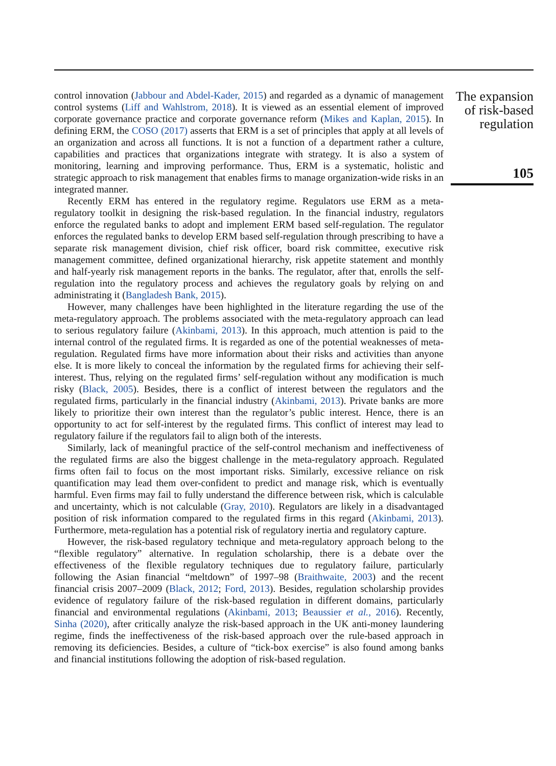control innovation (Jabbour and Abdel-Kader, 2015) and regarded as a dynamic of management control systems (Liff and Wahlstrom, 2018). It is viewed as an essential element of improved corporate governance practice and corporate governance reform (Mikes and Kaplan, 2015). In defining ERM, the COSO (2017) asserts that ERM is a set of principles that apply at all levels of an organization and across all functions. It is not a function of a department rather a culture, capabilities and practices that organizations integrate with strategy. It is also a system of monitoring, learning and improving performance. Thus, ERM is a systematic, holistic and strategic approach to risk management that enables firms to manage organization-wide risks in an integrated manner.
Recently ERM has entered in the regulatory regime. Regulators use ERM as a meta-regulatory toolkit in designing the risk-based regulation. In the financial industry, regulators enforce the regulated banks to adopt and implement ERM based self-regulation. The regulator enforces the regulated banks to develop ERM based self-regulation through prescribing to have a separate risk management division, chief risk officer, board risk committee, executive risk management committee, defined organizational hierarchy, risk appetite statement and monthly and half-yearly risk management reports in the banks. The regulator, after that, enrolls the self-regulation into the regulatory process and achieves the regulatory goals by relying on and administrating it (Bangladesh Bank, 2015).
However, many challenges have been highlighted in the literature regarding the use of the meta-regulatory approach. The problems associated with the meta-regulatory approach can lead to serious regulatory failure (Akinbami, 2013). In this approach, much attention is paid to the internal control of the regulated firms. It is regarded as one of the potential weaknesses of meta-regulation. Regulated firms have more information about their risks and activities than anyone else. It is more likely to conceal the information by the regulated firms for achieving their self-interest. Thus, relying on the regulated firms’ self-regulation without any modification is much risky (Black, 2005). Besides, there is a conflict of interest between the regulators and the regulated firms, particularly in the financial industry (Akinbami, 2013). Private banks are more likely to prioritize their own interest than the regulator’s public interest. Hence, there is an opportunity to act for self-interest by the regulated firms. This conflict of interest may lead to regulatory failure if the regulators fail to align both of the interests.
Similarly, lack of meaningful practice of the self-control mechanism and ineffectiveness of the regulated firms are also the biggest challenge in the meta-regulatory approach. Regulated firms often fail to focus on the most important risks. Similarly, excessive reliance on risk quantification may lead them over-confident to predict and manage risk, which is eventually harmful. Even firms may fail to fully understand the difference between risk, which is calculable and uncertainty, which is not calculable (Gray, 2010). Regulators are likely in a disadvantaged position of risk information compared to the regulated firms in this regard (Akinbami, 2013). Furthermore, meta-regulation has a potential risk of regulatory inertia and regulatory capture.
However, the risk-based regulatory technique and meta-regulatory approach belong to the “flexible regulatory” alternative. In regulation scholarship, there is a debate over the effectiveness of the flexible regulatory techniques due to regulatory failure, particularly following the Asian financial “meltdown” of 1997–98 (Braithwaite, 2003) and the recent financial crisis 2007–2009 (Black, 2012; Ford, 2013). Besides, regulation scholarship provides evidence of regulatory failure of the risk-based regulation in different domains, particularly financial and environmental regulations (Akinbami, 2013; Beaussier et al., 2016). Recently, Sinha (2020), after critically analyze the risk-based approach in the UK anti-money laundering regime, finds the ineffectiveness of the risk-based approach over the rule-based approach in removing its deficiencies. Besides, a culture of “tick-box exercise” is also found among banks and financial institutions following the adoption of risk-based regulation.
The expansion of risk-based regulation
105